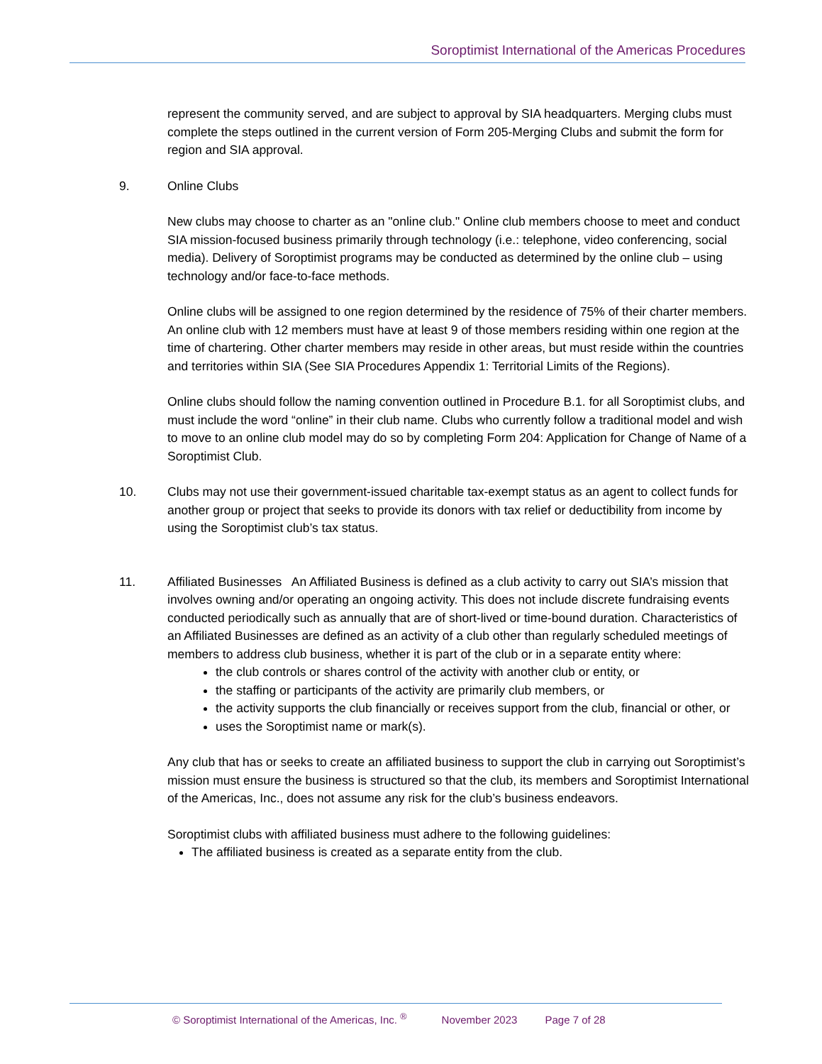Soroptimist International of the Americas Procedures
represent the community served, and are subject to approval by SIA headquarters. Merging clubs must complete the steps outlined in the current version of Form 205-Merging Clubs and submit the form for region and SIA approval.
9. Online Clubs
New clubs may choose to charter as an "online club." Online club members choose to meet and conduct SIA mission-focused business primarily through technology (i.e.: telephone, video conferencing, social media). Delivery of Soroptimist programs may be conducted as determined by the online club – using technology and/or face-to-face methods.
Online clubs will be assigned to one region determined by the residence of 75% of their charter members. An online club with 12 members must have at least 9 of those members residing within one region at the time of chartering. Other charter members may reside in other areas, but must reside within the countries and territories within SIA (See SIA Procedures Appendix 1: Territorial Limits of the Regions).
Online clubs should follow the naming convention outlined in Procedure B.1. for all Soroptimist clubs, and must include the word “online” in their club name. Clubs who currently follow a traditional model and wish to move to an online club model may do so by completing Form 204: Application for Change of Name of a Soroptimist Club.
10. Clubs may not use their government-issued charitable tax-exempt status as an agent to collect funds for another group or project that seeks to provide its donors with tax relief or deductibility from income by using the Soroptimist club’s tax status.
11. Affiliated Businesses An Affiliated Business is defined as a club activity to carry out SIA’s mission that involves owning and/or operating an ongoing activity. This does not include discrete fundraising events conducted periodically such as annually that are of short-lived or time-bound duration. Characteristics of an Affiliated Businesses are defined as an activity of a club other than regularly scheduled meetings of members to address club business, whether it is part of the club or in a separate entity where:
the club controls or shares control of the activity with another club or entity, or
the staffing or participants of the activity are primarily club members, or
the activity supports the club financially or receives support from the club, financial or other, or
uses the Soroptimist name or mark(s).
Any club that has or seeks to create an affiliated business to support the club in carrying out Soroptimist’s mission must ensure the business is structured so that the club, its members and Soroptimist International of the Americas, Inc., does not assume any risk for the club’s business endeavors.
Soroptimist clubs with affiliated business must adhere to the following guidelines:
The affiliated business is created as a separate entity from the club.
© Soroptimist International of the Americas, Inc. <sup>®</sup> November 2023 Page 7 of 28